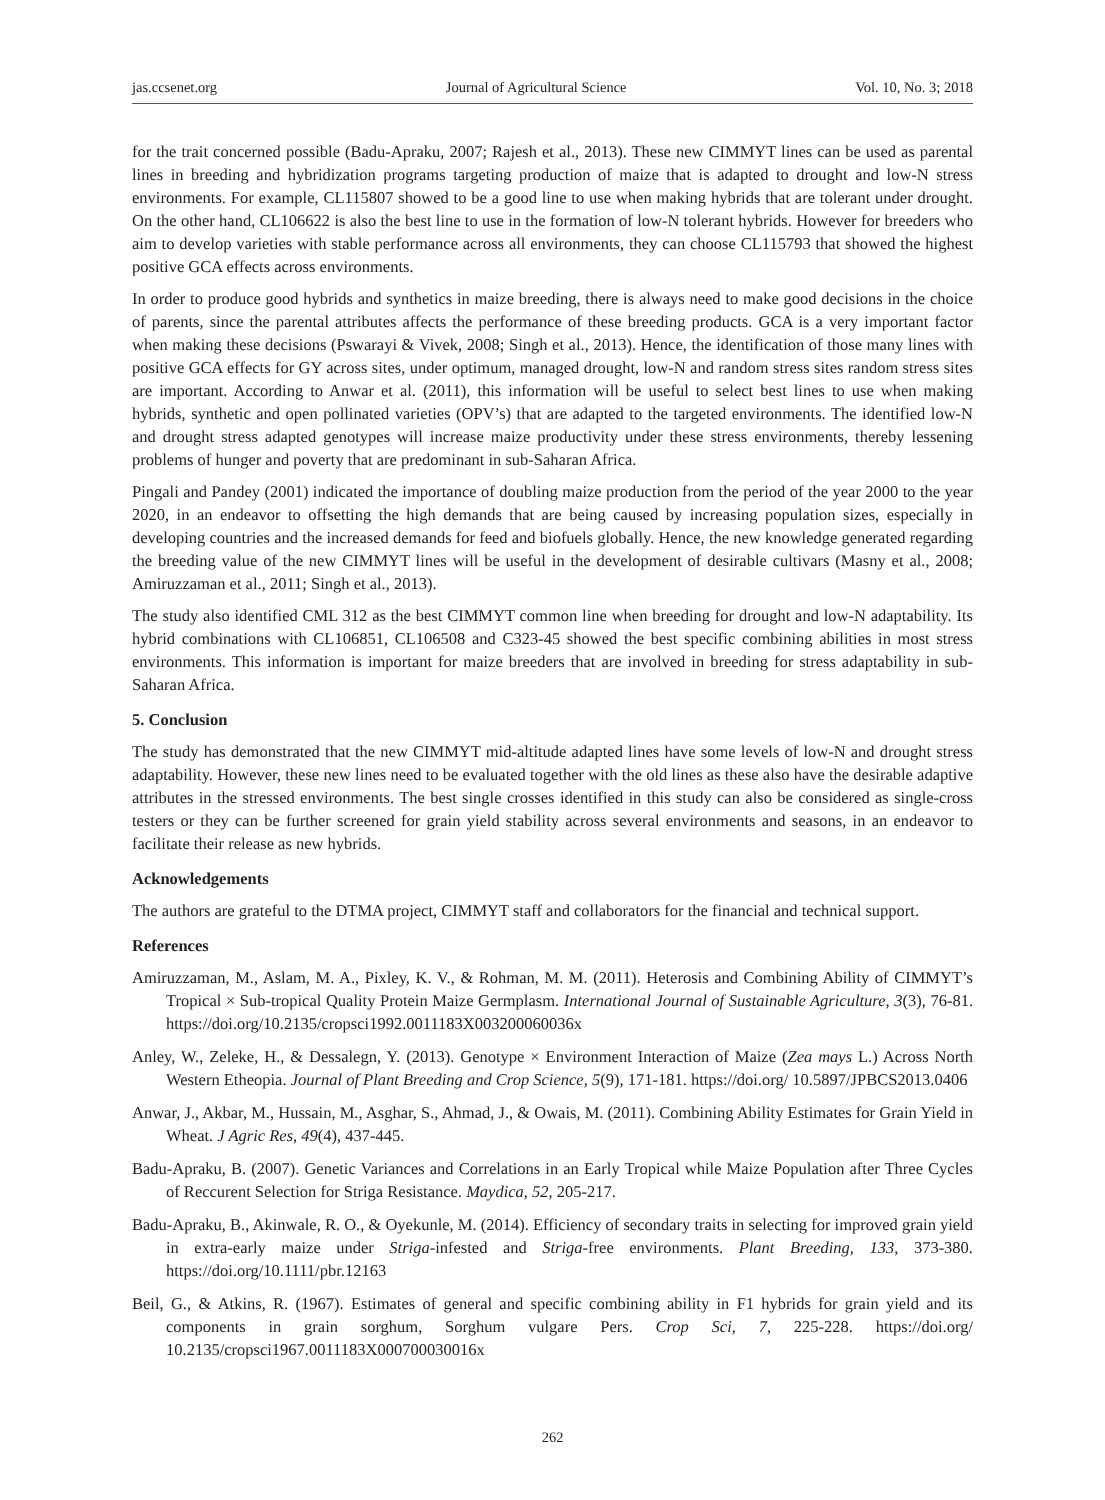jas.ccsenet.org Journal of Agricultural Science Vol. 10, No. 3; 2018
for the trait concerned possible (Badu-Apraku, 2007; Rajesh et al., 2013). These new CIMMYT lines can be used as parental lines in breeding and hybridization programs targeting production of maize that is adapted to drought and low-N stress environments. For example, CL115807 showed to be a good line to use when making hybrids that are tolerant under drought. On the other hand, CL106622 is also the best line to use in the formation of low-N tolerant hybrids. However for breeders who aim to develop varieties with stable performance across all environments, they can choose CL115793 that showed the highest positive GCA effects across environments.
In order to produce good hybrids and synthetics in maize breeding, there is always need to make good decisions in the choice of parents, since the parental attributes affects the performance of these breeding products. GCA is a very important factor when making these decisions (Pswarayi & Vivek, 2008; Singh et al., 2013). Hence, the identification of those many lines with positive GCA effects for GY across sites, under optimum, managed drought, low-N and random stress sites random stress sites are important. According to Anwar et al. (2011), this information will be useful to select best lines to use when making hybrids, synthetic and open pollinated varieties (OPV’s) that are adapted to the targeted environments. The identified low-N and drought stress adapted genotypes will increase maize productivity under these stress environments, thereby lessening problems of hunger and poverty that are predominant in sub-Saharan Africa.
Pingali and Pandey (2001) indicated the importance of doubling maize production from the period of the year 2000 to the year 2020, in an endeavor to offsetting the high demands that are being caused by increasing population sizes, especially in developing countries and the increased demands for feed and biofuels globally. Hence, the new knowledge generated regarding the breeding value of the new CIMMYT lines will be useful in the development of desirable cultivars (Masny et al., 2008; Amiruzzaman et al., 2011; Singh et al., 2013).
The study also identified CML 312 as the best CIMMYT common line when breeding for drought and low-N adaptability. Its hybrid combinations with CL106851, CL106508 and C323-45 showed the best specific combining abilities in most stress environments. This information is important for maize breeders that are involved in breeding for stress adaptability in sub-Saharan Africa.
5. Conclusion
The study has demonstrated that the new CIMMYT mid-altitude adapted lines have some levels of low-N and drought stress adaptability. However, these new lines need to be evaluated together with the old lines as these also have the desirable adaptive attributes in the stressed environments. The best single crosses identified in this study can also be considered as single-cross testers or they can be further screened for grain yield stability across several environments and seasons, in an endeavor to facilitate their release as new hybrids.
Acknowledgements
The authors are grateful to the DTMA project, CIMMYT staff and collaborators for the financial and technical support.
References
Amiruzzaman, M., Aslam, M. A., Pixley, K. V., & Rohman, M. M. (2011). Heterosis and Combining Ability of CIMMYT’s Tropical × Sub-tropical Quality Protein Maize Germplasm. International Journal of Sustainable Agriculture, 3(3), 76-81. https://doi.org/10.2135/cropsci1992.0011183X003200060036x
Anley, W., Zeleke, H., & Dessalegn, Y. (2013). Genotype × Environment Interaction of Maize (Zea mays L.) Across North Western Etheopia. Journal of Plant Breeding and Crop Science, 5(9), 171-181. https://doi.org/ 10.5897/JPBCS2013.0406
Anwar, J., Akbar, M., Hussain, M., Asghar, S., Ahmad, J., & Owais, M. (2011). Combining Ability Estimates for Grain Yield in Wheat. J Agric Res, 49(4), 437-445.
Badu-Apraku, B. (2007). Genetic Variances and Correlations in an Early Tropical while Maize Population after Three Cycles of Reccurent Selection for Striga Resistance. Maydica, 52, 205-217.
Badu-Apraku, B., Akinwale, R. O., & Oyekunle, M. (2014). Efficiency of secondary traits in selecting for improved grain yield in extra-early maize under Striga-infested and Striga-free environments. Plant Breeding, 133, 373-380. https://doi.org/10.1111/pbr.12163
Beil, G., & Atkins, R. (1967). Estimates of general and specific combining ability in F1 hybrids for grain yield and its components in grain sorghum, Sorghum vulgare Pers. Crop Sci, 7, 225-228. https://doi.org/ 10.2135/cropsci1967.0011183X000700030016x
262